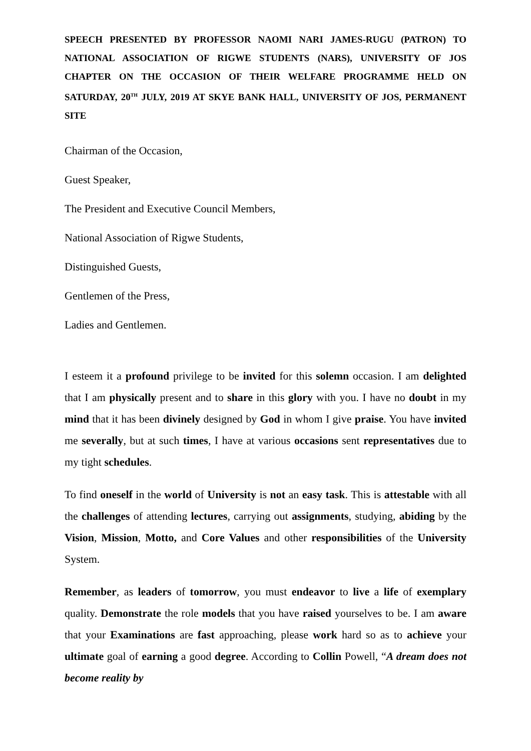SPEECH PRESENTED BY PROFESSOR NAOMI NARI JAMES-RUGU (PATRON) TO NATIONAL ASSOCIATION OF RIGWE STUDENTS (NARS), UNIVERSITY OF JOS CHAPTER ON THE OCCASION OF THEIR WELFARE PROGRAMME HELD ON SATURDAY, 20<sup>TH</sup> JULY, 2019 AT SKYE BANK HALL, UNIVERSITY OF JOS, PERMANENT SITE
Chairman of the Occasion,
Guest Speaker,
The President and Executive Council Members,
National Association of Rigwe Students,
Distinguished Guests,
Gentlemen of the Press,
Ladies and Gentlemen.
I esteem it a profound privilege to be invited for this solemn occasion. I am delighted that I am physically present and to share in this glory with you. I have no doubt in my mind that it has been divinely designed by God in whom I give praise. You have invited me severally, but at such times, I have at various occasions sent representatives due to my tight schedules.
To find oneself in the world of University is not an easy task. This is attestable with all the challenges of attending lectures, carrying out assignments, studying, abiding by the Vision, Mission, Motto, and Core Values and other responsibilities of the University System.
Remember, as leaders of tomorrow, you must endeavor to live a life of exemplary quality. Demonstrate the role models that you have raised yourselves to be. I am aware that your Examinations are fast approaching, please work hard so as to achieve your ultimate goal of earning a good degree. According to Collin Powell, “A dream does not become reality by